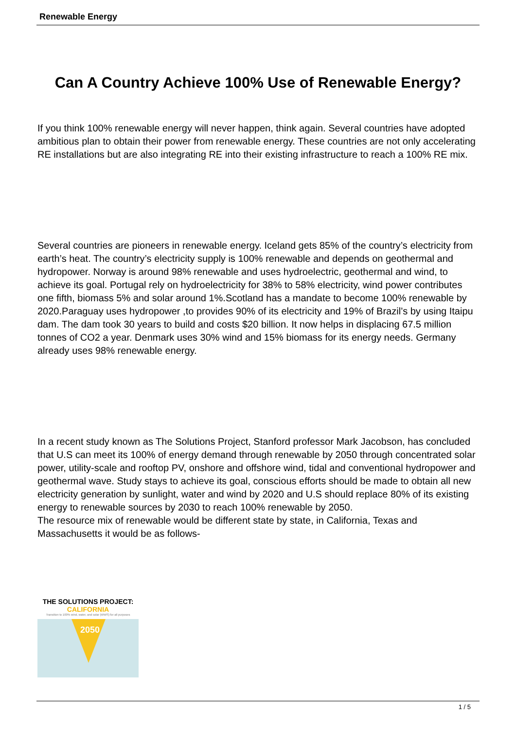Renewable Energy
Can A Country Achieve 100% Use of Renewable Energy?
If you think 100% renewable energy will never happen, think again. Several countries have adopted ambitious plan to obtain their power from renewable energy. These countries are not only accelerating RE installations but are also integrating RE into their existing infrastructure to reach a 100% RE mix.
Several countries are pioneers in renewable energy. Iceland gets 85% of the country’s electricity from earth’s heat. The country’s electricity supply is 100% renewable and depends on geothermal and hydropower. Norway is around 98% renewable and uses hydroelectric, geothermal and wind, to achieve its goal. Portugal rely on hydroelectricity for 38% to 58% electricity, wind power contributes one fifth, biomass 5% and solar around 1%.Scotland has a mandate to become 100% renewable by 2020.Paraguay uses hydropower ,to provides 90% of its electricity and 19% of Brazil’s by using Itaipu dam. The dam took 30 years to build and costs $20 billion. It now helps in displacing 67.5 million tonnes of CO2 a year. Denmark uses 30% wind and 15% biomass for its energy needs. Germany already uses 98% renewable energy.
In a recent study known as The Solutions Project, Stanford professor Mark Jacobson, has concluded that U.S can meet its 100% of energy demand through renewable by 2050 through concentrated solar power, utility-scale and rooftop PV, onshore and offshore wind, tidal and conventional hydropower and geothermal wave. Study stays to achieve its goal, conscious efforts should be made to obtain all new electricity generation by sunlight, water and wind by 2020 and U.S should replace 80% of its existing energy to renewable sources by 2030 to reach 100% renewable by 2050.
The resource mix of renewable would be different state by state, in California, Texas and Massachusetts it would be as follows-
THE SOLUTIONS PROJECT: CALIFORNIA
Transition to 100% wind, water, and solar (WWS) for all purposes
2050
1 / 5